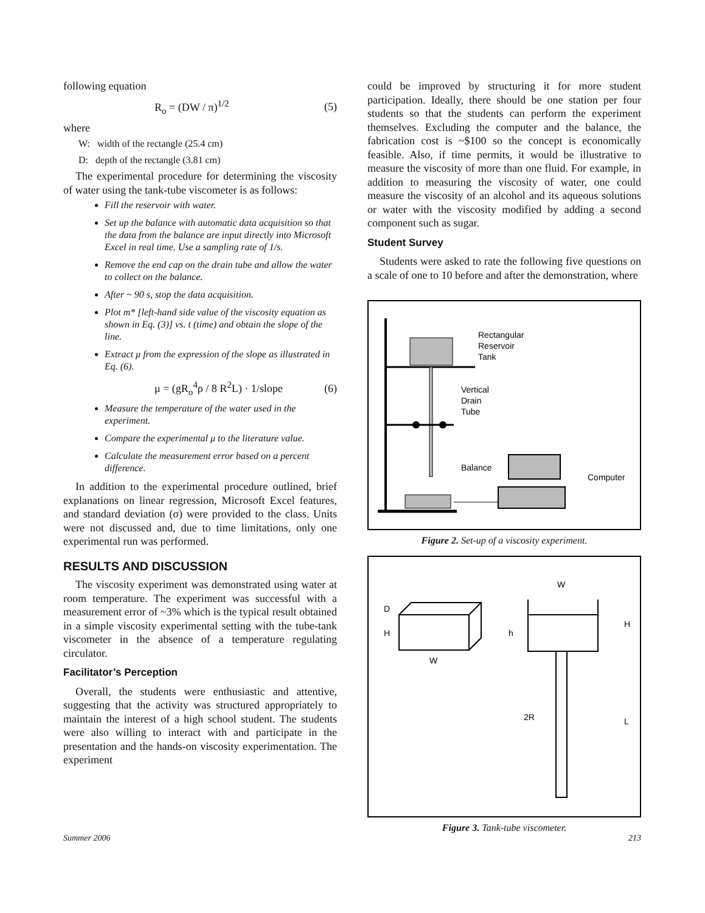following equation
R<sub>o</sub> = (DW / π)<sup>1/2</sup> (5)
where
W: width of the rectangle (25.4 cm)
D: depth of the rectangle (3.81 cm)
The experimental procedure for determining the viscosity of water using the tank-tube viscometer is as follows:
Fill the reservoir with water.
Set up the balance with automatic data acquisition so that the data from the balance are input directly into Microsoft Excel in real time. Use a sampling rate of 1/s.
Remove the end cap on the drain tube and allow the water to collect on the balance.
After ~ 90 s, stop the data acquisition.
Plot m* [left-hand side value of the viscosity equation as shown in Eq. (3)] vs. t (time) and obtain the slope of the line.
Extract μ from the expression of the slope as illustrated in Eq. (6).
μ = (gR<sub>o</sub><sup>4</sup>ρ / 8 R<sup>2</sup>L) · 1/slope (6)
Measure the temperature of the water used in the experiment.
Compare the experimental μ to the literature value.
Calculate the measurement error based on a percent difference.
In addition to the experimental procedure outlined, brief explanations on linear regression, Microsoft Excel features, and standard deviation (σ) were provided to the class. Units were not discussed and, due to time limitations, only one experimental run was performed.
RESULTS AND DISCUSSION
The viscosity experiment was demonstrated using water at room temperature. The experiment was successful with a measurement error of ~3% which is the typical result obtained in a simple viscosity experimental setting with the tube-tank viscometer in the absence of a temperature regulating circulator.
Facilitator’s Perception
Overall, the students were enthusiastic and attentive, suggesting that the activity was structured appropriately to maintain the interest of a high school student. The students were also willing to interact with and participate in the presentation and the hands-on viscosity experimentation. The experiment
could be improved by structuring it for more student participation. Ideally, there should be one station per four students so that the students can perform the experiment themselves. Excluding the computer and the balance, the fabrication cost is ~$100 so the concept is economically feasible. Also, if time permits, it would be illustrative to measure the viscosity of more than one fluid. For example, in addition to measuring the viscosity of water, one could measure the viscosity of an alcohol and its aqueous solutions or water with the viscosity modified by adding a second component such as sugar.
Student Survey
Students were asked to rate the following five questions on a scale of one to 10 before and after the demonstration, where
Rectangular
Reservoir
Tank
Vertical
Drain
Tube
Balance
Computer
Figure 2. Set-up of a viscosity experiment.
D
H
W
W
H
h
2R
L
Figure 3. Tank-tube viscometer.
Summer 2006 213